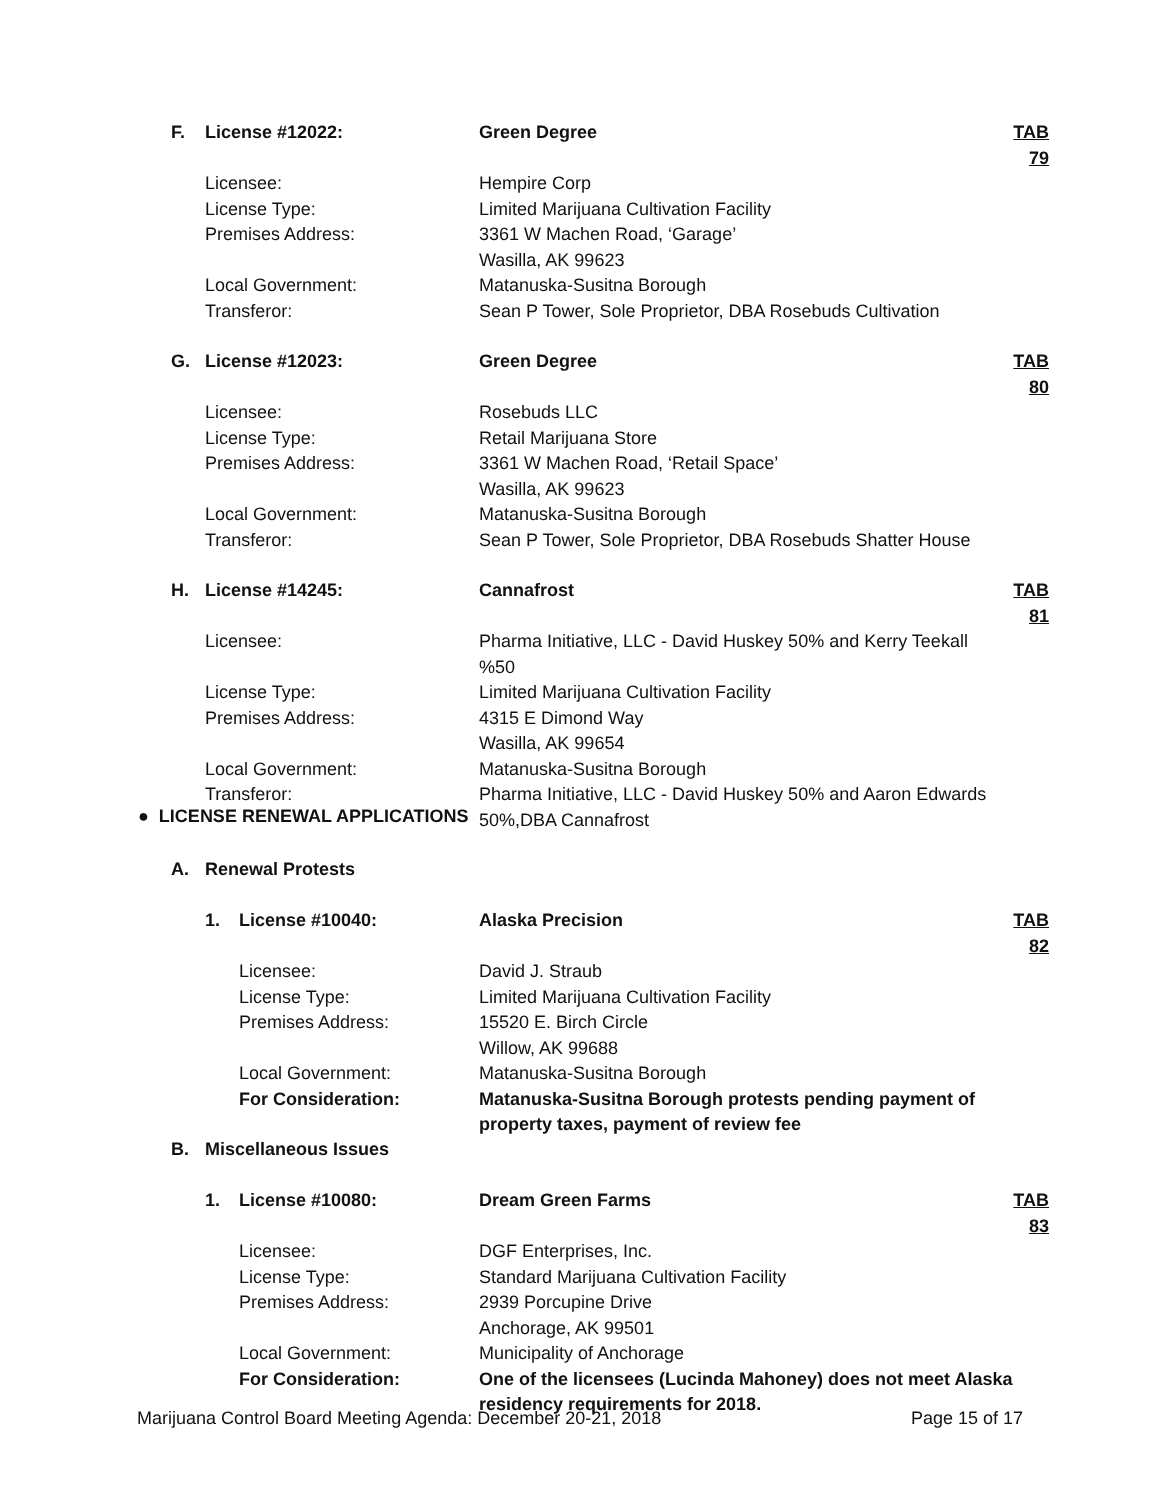F. License #12022: Green Degree TAB 79
Licensee: Hempire Corp
License Type: Limited Marijuana Cultivation Facility
Premises Address: 3361 W Machen Road, ‘Garage’
Wasilla, AK 99623
Local Government: Matanuska-Susitna Borough
Transferor: Sean P Tower, Sole Proprietor, DBA Rosebuds Cultivation
G. License #12023: Green Degree TAB 80
Licensee: Rosebuds LLC
License Type: Retail Marijuana Store
Premises Address: 3361 W Machen Road, ‘Retail Space’
Wasilla, AK 99623
Local Government: Matanuska-Susitna Borough
Transferor: Sean P Tower, Sole Proprietor, DBA Rosebuds Shatter House
H. License #14245: Cannafrost TAB 81
Licensee: Pharma Initiative, LLC - David Huskey 50% and Kerry Teekall %50
License Type: Limited Marijuana Cultivation Facility
Premises Address: 4315 E Dimond Way
Wasilla, AK 99654
Local Government: Matanuska-Susitna Borough
Transferor: Pharma Initiative, LLC - David Huskey 50% and Aaron Edwards 50%,DBA Cannafrost
● LICENSE RENEWAL APPLICATIONS
A. Renewal Protests
1. License #10040: Alaska Precision TAB 82
Licensee: David J. Straub
License Type: Limited Marijuana Cultivation Facility
Premises Address: 15520 E. Birch Circle
Willow, AK 99688
Local Government: Matanuska-Susitna Borough
For Consideration: Matanuska-Susitna Borough protests pending payment of property taxes, payment of review fee
B. Miscellaneous Issues
1. License #10080: Dream Green Farms TAB 83
Licensee: DGF Enterprises, Inc.
License Type: Standard Marijuana Cultivation Facility
Premises Address: 2939 Porcupine Drive
Anchorage, AK 99501
Local Government: Municipality of Anchorage
For Consideration: One of the licensees (Lucinda Mahoney) does not meet Alaska residency requirements for 2018.
Marijuana Control Board Meeting Agenda: December 20-21, 2018 Page 15 of 17